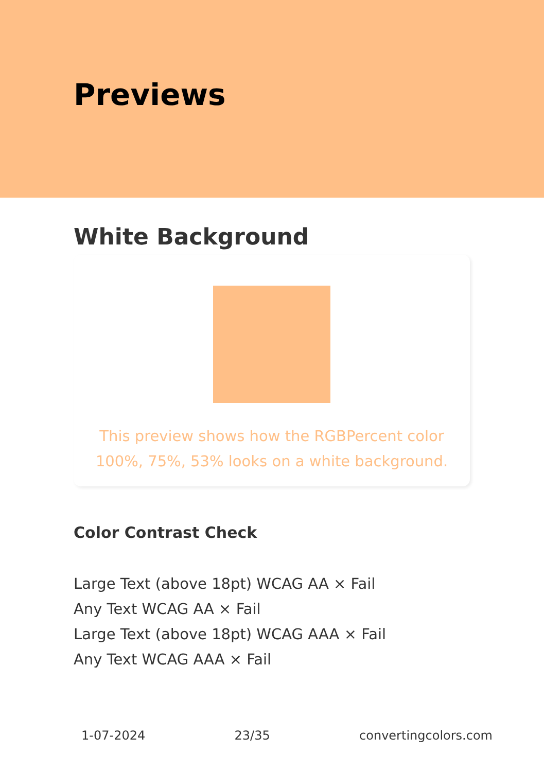Previews
White Background
This preview shows how the RGBPercent color 100%, 75%, 53% looks on a white background.
Color Contrast Check
Large Text (above 18pt) WCAG AA × Fail
Any Text WCAG AA × Fail
Large Text (above 18pt) WCAG AAA × Fail
Any Text WCAG AAA × Fail
1-07-2024 23/35 convertingcolors.com